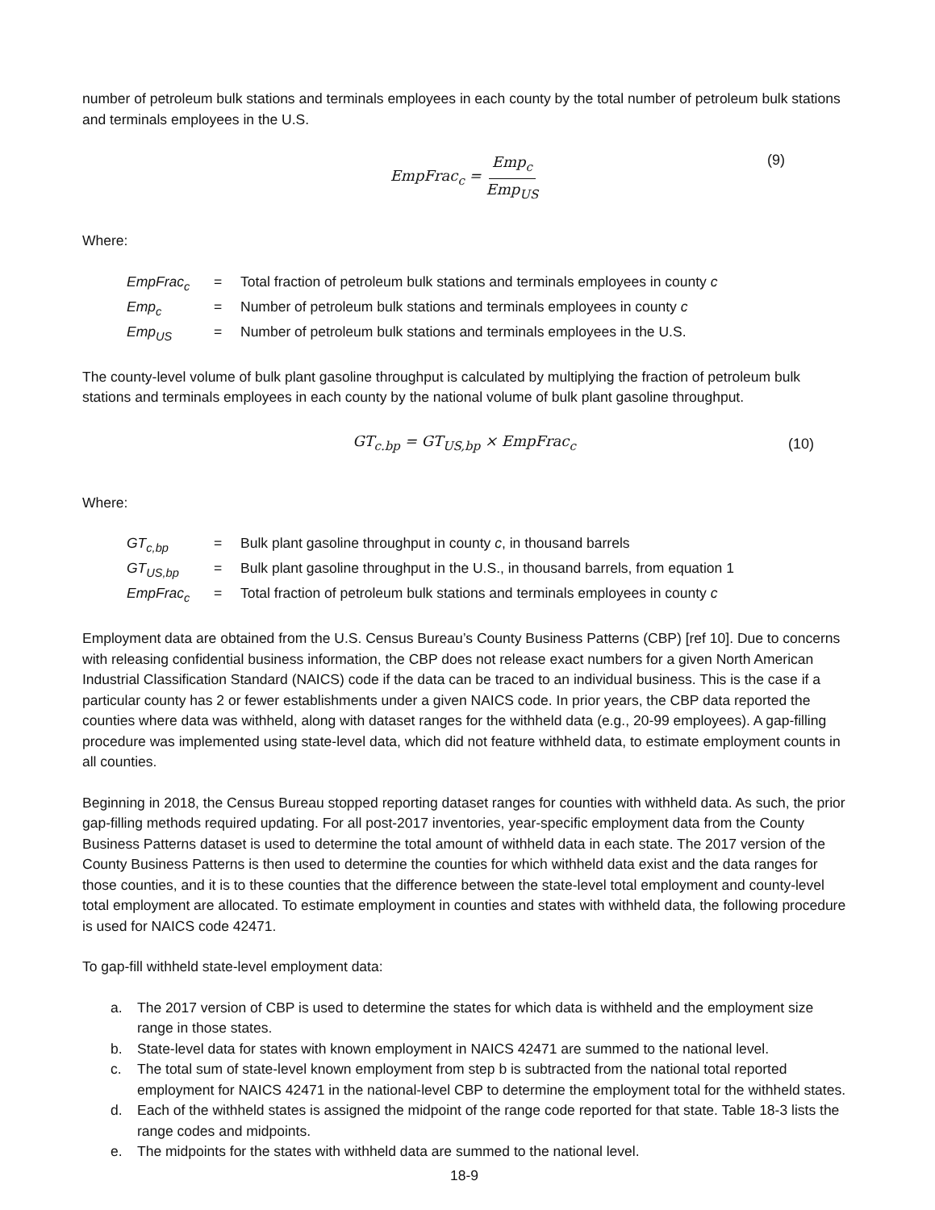number of petroleum bulk stations and terminals employees in each county by the total number of petroleum bulk stations and terminals employees in the U.S.
EmpFrac<sub>c</sub> = Emp<sub>c</sub> Emp<sub>US</sub> (9)
Where:
| EmpFrac<sub>c</sub> | = | Total fraction of petroleum bulk stations and terminals employees in county c |
| Emp<sub>c</sub> | = | Number of petroleum bulk stations and terminals employees in county c |
| Emp<sub>US</sub> | = | Number of petroleum bulk stations and terminals employees in the U.S. |
The county-level volume of bulk plant gasoline throughput is calculated by multiplying the fraction of petroleum bulk stations and terminals employees in each county by the national volume of bulk plant gasoline throughput.
GT<sub>c.bp</sub> = GT<sub>US,bp</sub> × EmpFrac<sub>c</sub> (10)
Where:
| GT<sub>c,bp</sub> | = | Bulk plant gasoline throughput in county c , in thousand barrels |
| GT<sub>US,bp</sub> | = | Bulk plant gasoline throughput in the U.S., in thousand barrels, from equation 1 |
| EmpFrac<sub>c</sub> | = | Total fraction of petroleum bulk stations and terminals employees in county c |
Employment data are obtained from the U.S. Census Bureau’s County Business Patterns (CBP) [ref 10]. Due to concerns with releasing confidential business information, the CBP does not release exact numbers for a given North American Industrial Classification Standard (NAICS) code if the data can be traced to an individual business. This is the case if a particular county has 2 or fewer establishments under a given NAICS code. In prior years, the CBP data reported the counties where data was withheld, along with dataset ranges for the withheld data (e.g., 20-99 employees). A gap-filling procedure was implemented using state-level data, which did not feature withheld data, to estimate employment counts in all counties.
Beginning in 2018, the Census Bureau stopped reporting dataset ranges for counties with withheld data. As such, the prior gap-filling methods required updating. For all post-2017 inventories, year-specific employment data from the County Business Patterns dataset is used to determine the total amount of withheld data in each state. The 2017 version of the County Business Patterns is then used to determine the counties for which withheld data exist and the data ranges for those counties, and it is to these counties that the difference between the state-level total employment and county-level total employment are allocated. To estimate employment in counties and states with withheld data, the following procedure is used for NAICS code 42471.
To gap-fill withheld state-level employment data:
a. The 2017 version of CBP is used to determine the states for which data is withheld and the employment size range in those states.
b. State-level data for states with known employment in NAICS 42471 are summed to the national level.
c. The total sum of state-level known employment from step b is subtracted from the national total reported employment for NAICS 42471 in the national-level CBP to determine the employment total for the withheld states.
d. Each of the withheld states is assigned the midpoint of the range code reported for that state. Table 18-3 lists the range codes and midpoints.
e. The midpoints for the states with withheld data are summed to the national level.
18-9